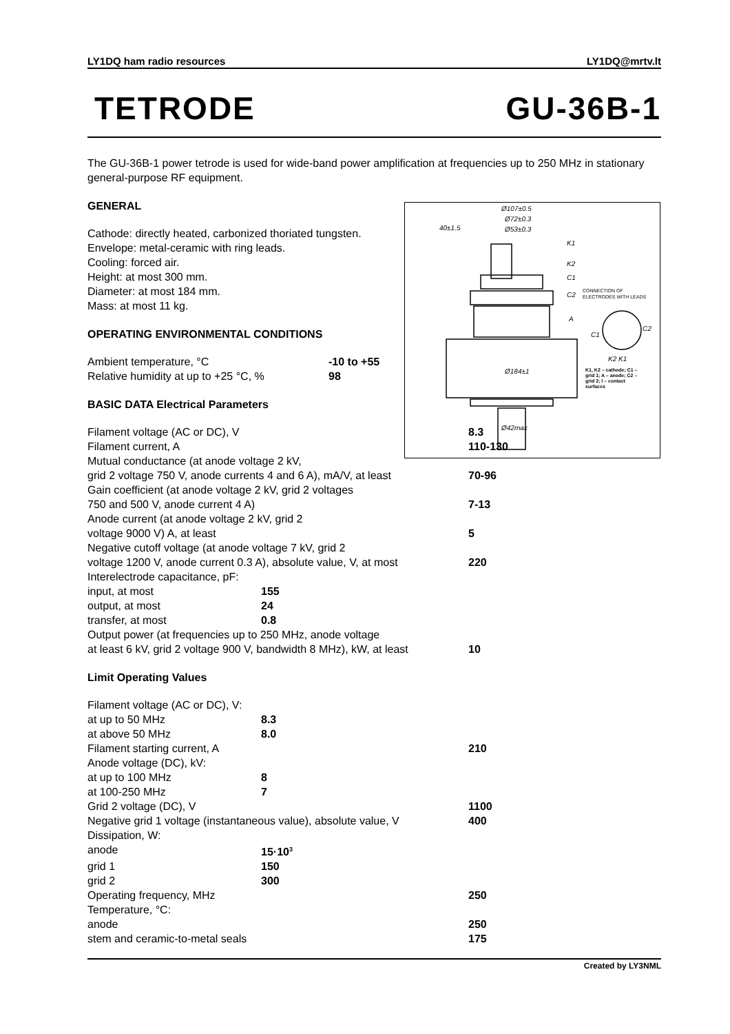LY1DQ ham radio resources LY1DQ@mrtv.lt
TETRODE GU-36B-1
The GU-36B-1 power tetrode is used for wide-band power amplification at frequencies up to 250 MHz in stationary general-purpose RF equipment.
Ø107±0.5
Ø72±0.3
Ø53±0.3
40±1.5
Ø184±1
Ø42max
K1
K2
C1
C2
A
C1
C2
K2 K1
CONNECTION OF
ELECTRODES WITH LEADS
K1, K2 – cathode; C1 –
grid 1; A – anode; C2 –
grid 2; l – contact
surfaces
GENERAL
Cathode: directly heated, carbonized thoriated tungsten.
Envelope: metal-ceramic with ring leads.
Cooling: forced air.
Height: at most 300 mm.
Diameter: at most 184 mm.
Mass: at most 11 kg.
OPERATING ENVIRONMENTAL CONDITIONS
| Ambient temperature, °C | -10 to +55 |
| Relative humidity at up to +25 °C, % | 98 |
BASIC DATA Electrical Parameters
| Filament voltage (AC or DC), V | | 8.3 | |
| Filament current, A | | 110-130 | |
| Mutual conductance (at anode voltage 2 kV, | | | |
| grid 2 voltage 750 V, anode currents 4 and 6 A), mA/V, at least | | | 70-96 |
| Gain coefficient (at anode voltage 2 kV, grid 2 voltages | | | |
| 750 and 500 V, anode current 4 A) | | | 7-13 |
| Anode current (at anode voltage 2 kV, grid 2 | | | |
| voltage 9000 V) A, at least | | | 5 |
| Negative cutoff voltage (at anode voltage 7 kV, grid 2 | | | |
| voltage 1200 V, anode current 0.3 A), absolute value, V, at most | | | 220 |
| Interelectrode capacitance, pF: | | | |
| input, at most | 155 | | |
| output, at most | 24 | | |
| transfer, at most | 0.8 | | |
| Output power (at frequencies up to 250 MHz, anode voltage | | | |
| at least 6 kV, grid 2 voltage 900 V, bandwidth 8 MHz), kW, at least | | | 10 |
Limit Operating Values
| Filament voltage (AC or DC), V: | | | |
| at up to 50 MHz | 8.3 | | |
| at above 50 MHz | 8.0 | | |
| Filament starting current, A | | 210 | |
| Anode voltage (DC), kV: | | | |
| at up to 100 MHz | 8 | | |
| at 100-250 MHz | 7 | | |
| Grid 2 voltage (DC), V | | 1100 | |
| Negative grid 1 voltage (instantaneous value), absolute value, V | | | 400 |
| Dissipation, W: | | | |
| anode | 15·10<sup>3</sup> | | |
| grid 1 | 150 | | |
| grid 2 | 300 | | |
| Operating frequency, MHz | | 250 | |
| Temperature, °C: | | | |
| anode | | 250 | |
| stem and ceramic-to-metal seals | | 175 | |
Created by LY3NML